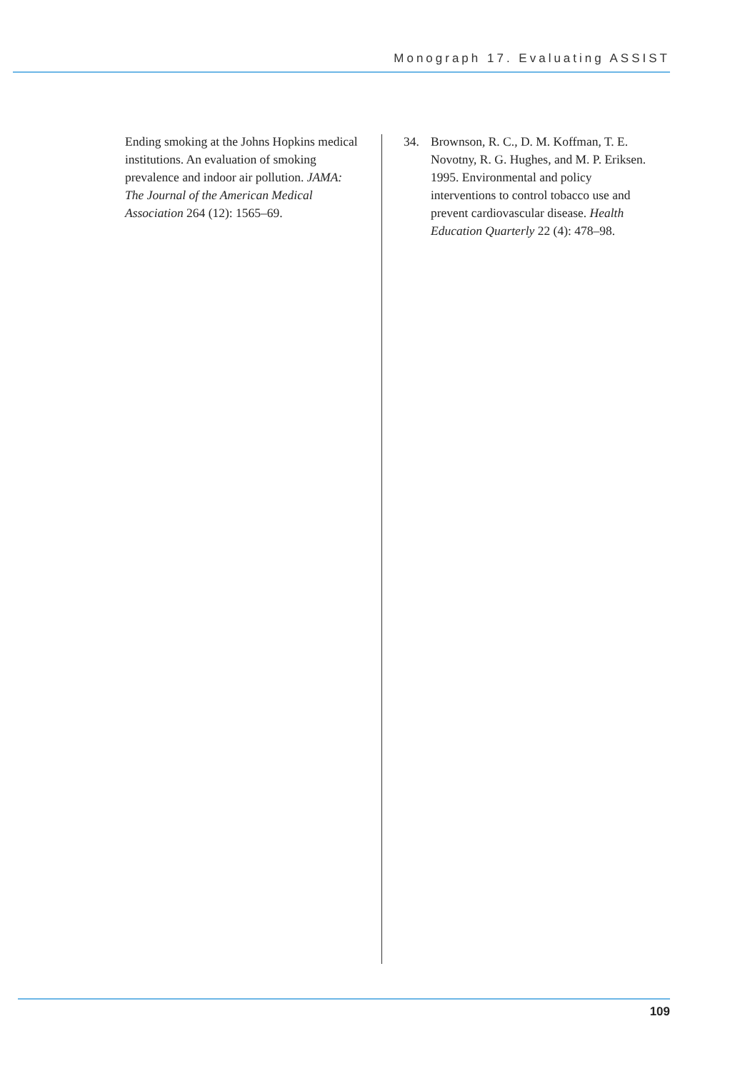Monograph 17. Evaluating ASSIST
Ending smoking at the Johns Hopkins medical institutions. An evaluation of smoking prevalence and indoor air pollution. JAMA: The Journal of the American Medical Association 264 (12): 1565–69.
34. Brownson, R. C., D. M. Koffman, T. E. Novotny, R. G. Hughes, and M. P. Eriksen. 1995. Environmental and policy interventions to control tobacco use and prevent cardiovascular disease. Health Education Quarterly 22 (4): 478–98.
109